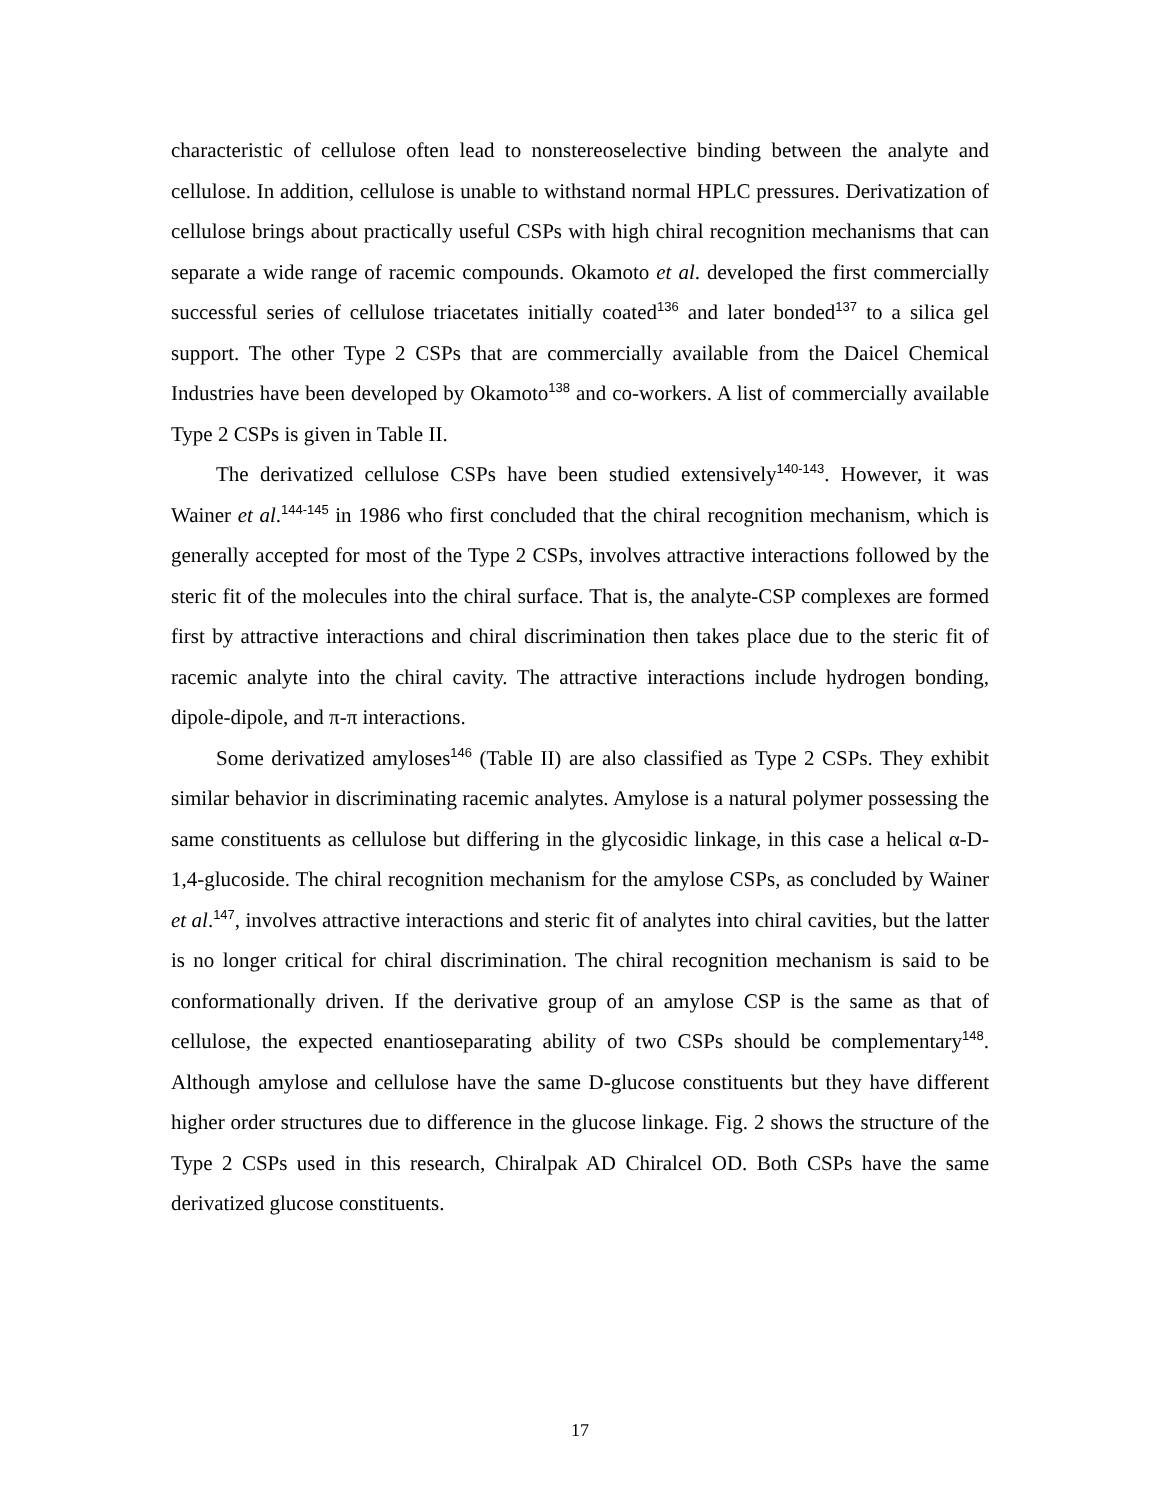characteristic of cellulose often lead to nonstereoselective binding between the analyte and cellulose. In addition, cellulose is unable to withstand normal HPLC pressures. Derivatization of cellulose brings about practically useful CSPs with high chiral recognition mechanisms that can separate a wide range of racemic compounds. Okamoto et al. developed the first commercially successful series of cellulose triacetates initially coated<sup>136</sup> and later bonded<sup>137</sup> to a silica gel support. The other Type 2 CSPs that are commercially available from the Daicel Chemical Industries have been developed by Okamoto<sup>138</sup> and co-workers. A list of commercially available Type 2 CSPs is given in Table II.
The derivatized cellulose CSPs have been studied extensively<sup>140-143</sup>. However, it was Wainer et al.<sup>144-145</sup> in 1986 who first concluded that the chiral recognition mechanism, which is generally accepted for most of the Type 2 CSPs, involves attractive interactions followed by the steric fit of the molecules into the chiral surface. That is, the analyte-CSP complexes are formed first by attractive interactions and chiral discrimination then takes place due to the steric fit of racemic analyte into the chiral cavity. The attractive interactions include hydrogen bonding, dipole-dipole, and π-π interactions.
Some derivatized amyloses<sup>146</sup> (Table II) are also classified as Type 2 CSPs. They exhibit similar behavior in discriminating racemic analytes. Amylose is a natural polymer possessing the same constituents as cellulose but differing in the glycosidic linkage, in this case a helical α-D-1,4-glucoside. The chiral recognition mechanism for the amylose CSPs, as concluded by Wainer et al.<sup>147</sup>, involves attractive interactions and steric fit of analytes into chiral cavities, but the latter is no longer critical for chiral discrimination. The chiral recognition mechanism is said to be conformationally driven. If the derivative group of an amylose CSP is the same as that of cellulose, the expected enantioseparating ability of two CSPs should be complementary<sup>148</sup>. Although amylose and cellulose have the same D-glucose constituents but they have different higher order structures due to difference in the glucose linkage. Fig. 2 shows the structure of the Type 2 CSPs used in this research, Chiralpak AD Chiralcel OD. Both CSPs have the same derivatized glucose constituents.
17